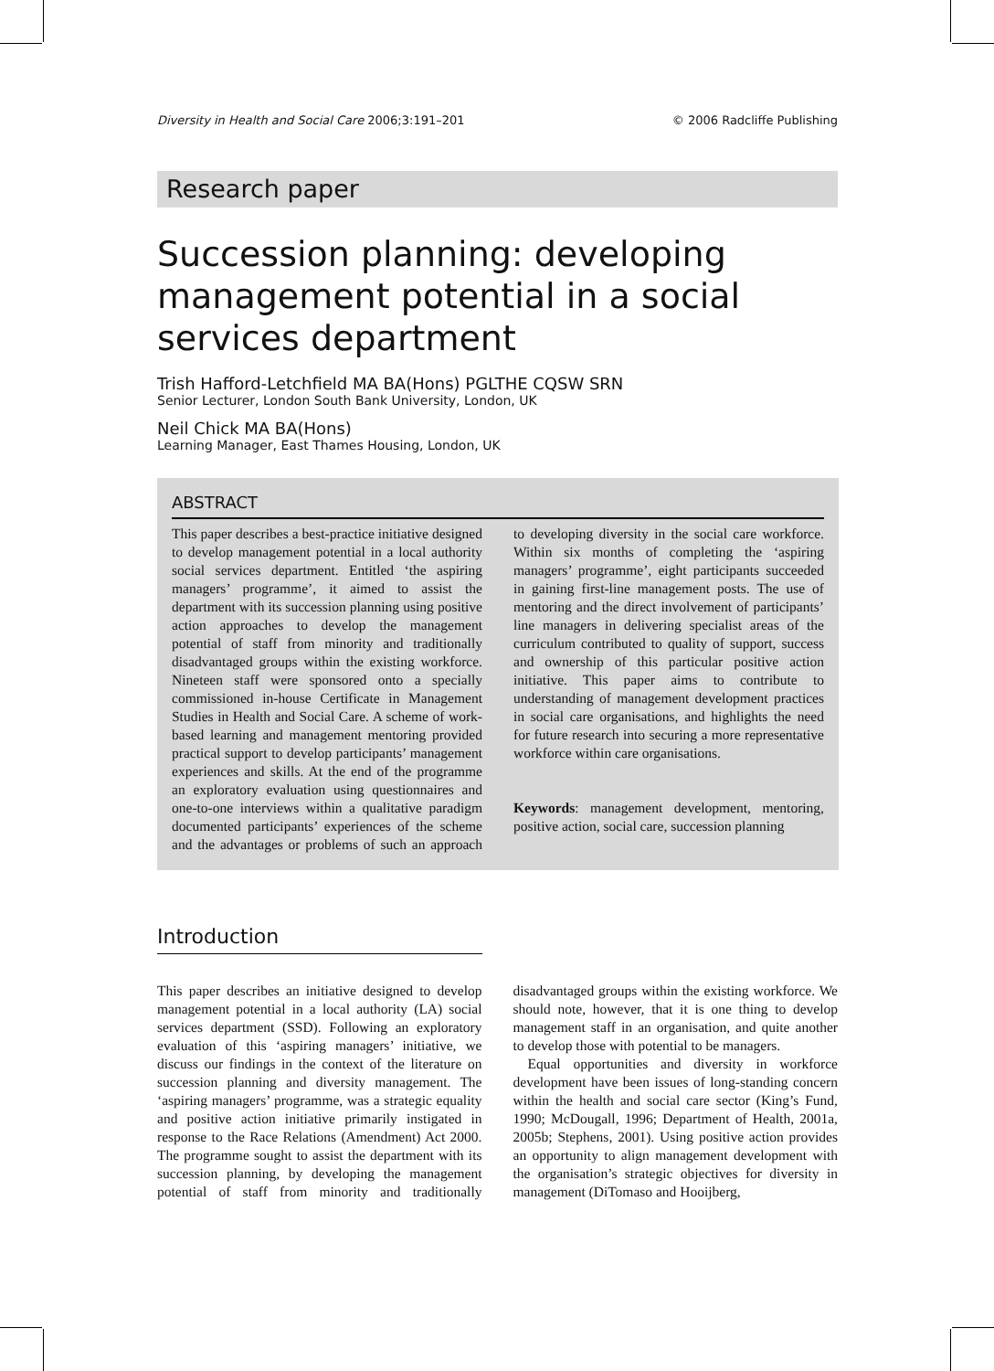Diversity in Health and Social Care 2006;3:191–201 © 2006 Radcliffe Publishing
Research paper
Succession planning: developing management potential in a social services department
Trish Hafford-Letchfield MA BA(Hons) PGLTHE CQSW SRN
Senior Lecturer, London South Bank University, London, UK
Neil Chick MA BA(Hons)
Learning Manager, East Thames Housing, London, UK
ABSTRACT
This paper describes a best-practice initiative designed to develop management potential in a local authority social services department. Entitled ‘the aspiring managers’ programme’, it aimed to assist the department with its succession planning using positive action approaches to develop the management potential of staff from minority and traditionally disadvantaged groups within the existing workforce. Nineteen staff were sponsored onto a specially commissioned in-house Certificate in Management Studies in Health and Social Care. A scheme of work-based learning and management mentoring provided practical support to develop participants’ management experiences and skills. At the end of the programme an exploratory evaluation using questionnaires and one-to-one interviews within a qualitative paradigm documented participants’ experiences of the scheme and the advantages or problems of such an approach to developing diversity in the social care workforce. Within six months of completing the ‘aspiring managers’ programme’, eight participants succeeded in gaining first-line management posts. The use of mentoring and the direct involvement of participants’ line managers in delivering specialist areas of the curriculum contributed to quality of support, success and ownership of this particular positive action initiative. This paper aims to contribute to understanding of management development practices in social care organisations, and highlights the need for future research into securing a more representative workforce within care organisations.
Keywords: management development, mentoring, positive action, social care, succession planning
Introduction
This paper describes an initiative designed to develop management potential in a local authority (LA) social services department (SSD). Following an exploratory evaluation of this ‘aspiring managers’ initiative, we discuss our findings in the context of the literature on succession planning and diversity management. The ‘aspiring managers’ programme, was a strategic equality and positive action initiative primarily instigated in response to the Race Relations (Amendment) Act 2000. The programme sought to assist the department with its succession planning, by developing the management potential of staff from minority and traditionally disadvantaged groups within the existing workforce. We should note, however, that it is one thing to develop management staff in an organisation, and quite another to develop those with potential to be managers.
Equal opportunities and diversity in workforce development have been issues of long-standing concern within the health and social care sector (King’s Fund, 1990; McDougall, 1996; Department of Health, 2001a, 2005b; Stephens, 2001). Using positive action provides an opportunity to align management development with the organisation’s strategic objectives for diversity in management (DiTomaso and Hooijberg,